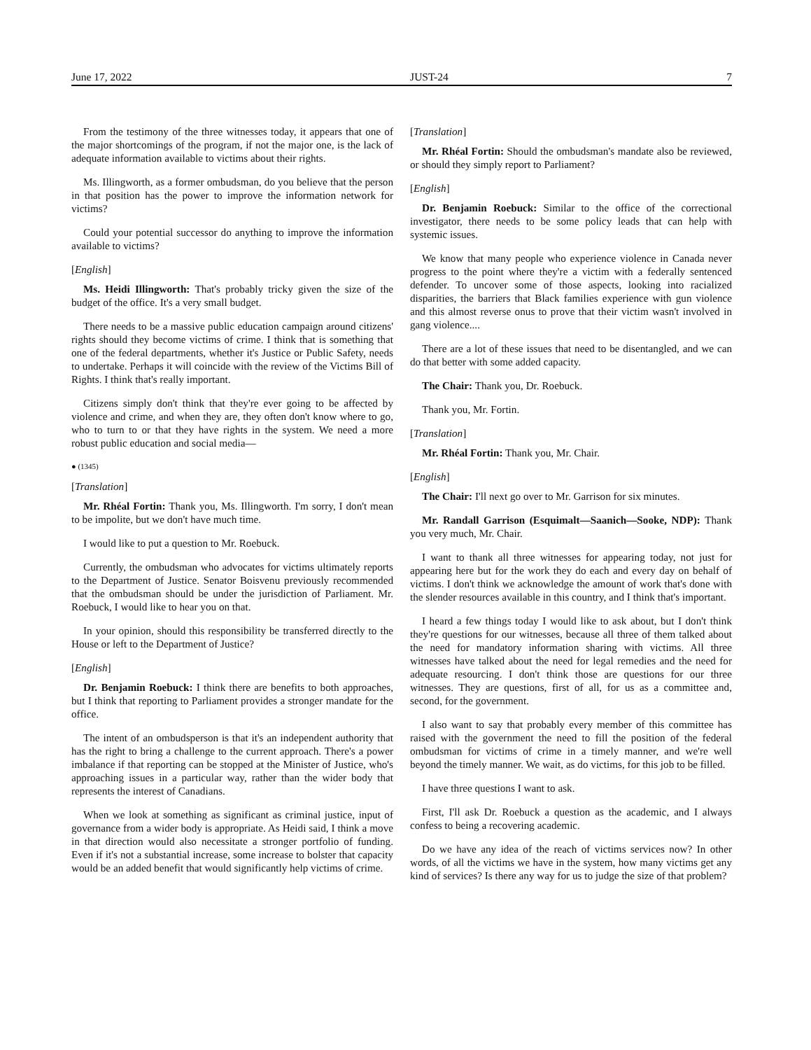June 17, 2022 JUST-24 7
From the testimony of the three witnesses today, it appears that one of the major shortcomings of the program, if not the major one, is the lack of adequate information available to victims about their rights.
Ms. Illingworth, as a former ombudsman, do you believe that the person in that position has the power to improve the information network for victims?
Could your potential successor do anything to improve the information available to victims?
[English]
Ms. Heidi Illingworth: That's probably tricky given the size of the budget of the office. It's a very small budget.
There needs to be a massive public education campaign around citizens' rights should they become victims of crime. I think that is something that one of the federal departments, whether it's Justice or Public Safety, needs to undertake. Perhaps it will coincide with the review of the Victims Bill of Rights. I think that's really important.
Citizens simply don't think that they're ever going to be affected by violence and crime, and when they are, they often don't know where to go, who to turn to or that they have rights in the system. We need a more robust public education and social media—
● (1345)
[Translation]
Mr. Rhéal Fortin: Thank you, Ms. Illingworth. I'm sorry, I don't mean to be impolite, but we don't have much time.
I would like to put a question to Mr. Roebuck.
Currently, the ombudsman who advocates for victims ultimately reports to the Department of Justice. Senator Boisvenu previously recommended that the ombudsman should be under the jurisdiction of Parliament. Mr. Roebuck, I would like to hear you on that.
In your opinion, should this responsibility be transferred directly to the House or left to the Department of Justice?
[English]
Dr. Benjamin Roebuck: I think there are benefits to both approaches, but I think that reporting to Parliament provides a stronger mandate for the office.
The intent of an ombudsperson is that it's an independent authority that has the right to bring a challenge to the current approach. There's a power imbalance if that reporting can be stopped at the Minister of Justice, who's approaching issues in a particular way, rather than the wider body that represents the interest of Canadians.
When we look at something as significant as criminal justice, input of governance from a wider body is appropriate. As Heidi said, I think a move in that direction would also necessitate a stronger portfolio of funding. Even if it's not a substantial increase, some increase to bolster that capacity would be an added benefit that would significantly help victims of crime.
[Translation]
Mr. Rhéal Fortin: Should the ombudsman's mandate also be reviewed, or should they simply report to Parliament?
[English]
Dr. Benjamin Roebuck: Similar to the office of the correctional investigator, there needs to be some policy leads that can help with systemic issues.
We know that many people who experience violence in Canada never progress to the point where they're a victim with a federally sentenced defender. To uncover some of those aspects, looking into racialized disparities, the barriers that Black families experience with gun violence and this almost reverse onus to prove that their victim wasn't involved in gang violence....
There are a lot of these issues that need to be disentangled, and we can do that better with some added capacity.
The Chair: Thank you, Dr. Roebuck.
Thank you, Mr. Fortin.
[Translation]
Mr. Rhéal Fortin: Thank you, Mr. Chair.
[English]
The Chair: I'll next go over to Mr. Garrison for six minutes.
Mr. Randall Garrison (Esquimalt—Saanich—Sooke, NDP): Thank you very much, Mr. Chair.
I want to thank all three witnesses for appearing today, not just for appearing here but for the work they do each and every day on behalf of victims. I don't think we acknowledge the amount of work that's done with the slender resources available in this country, and I think that's important.
I heard a few things today I would like to ask about, but I don't think they're questions for our witnesses, because all three of them talked about the need for mandatory information sharing with victims. All three witnesses have talked about the need for legal remedies and the need for adequate resourcing. I don't think those are questions for our three witnesses. They are questions, first of all, for us as a committee and, second, for the government.
I also want to say that probably every member of this committee has raised with the government the need to fill the position of the federal ombudsman for victims of crime in a timely manner, and we're well beyond the timely manner. We wait, as do victims, for this job to be filled.
I have three questions I want to ask.
First, I'll ask Dr. Roebuck a question as the academic, and I always confess to being a recovering academic.
Do we have any idea of the reach of victims services now? In other words, of all the victims we have in the system, how many victims get any kind of services? Is there any way for us to judge the size of that problem?